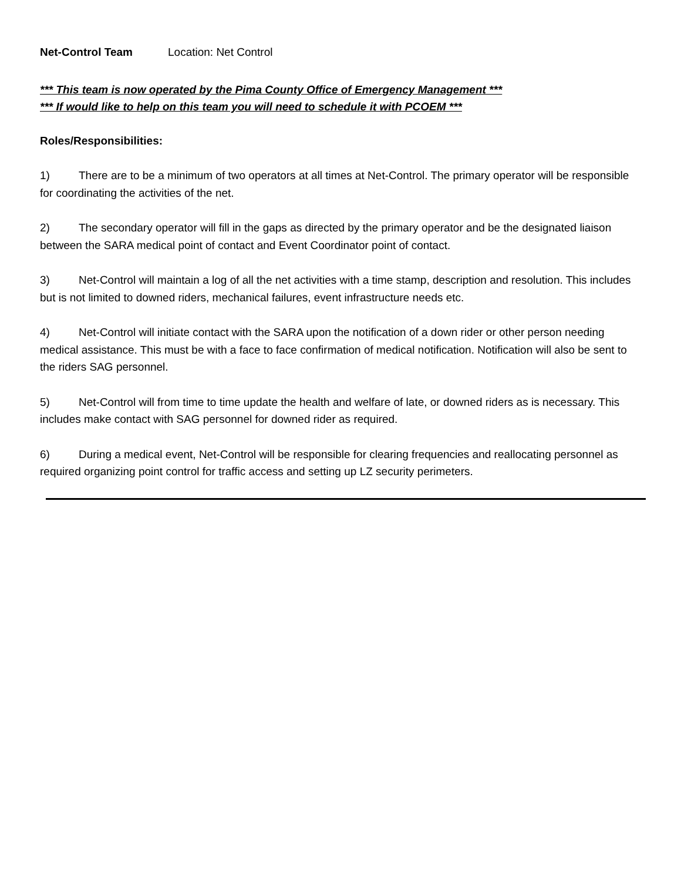Net-Control Team Location: Net Control
*** This team is now operated by the Pima County Office of Emergency Management ***
*** If would like to help on this team you will need to schedule it with PCOEM ***
Roles/Responsibilities:
1) There are to be a minimum of two operators at all times at Net-Control. The primary operator will be responsible for coordinating the activities of the net.
2) The secondary operator will fill in the gaps as directed by the primary operator and be the designated liaison between the SARA medical point of contact and Event Coordinator point of contact.
3) Net-Control will maintain a log of all the net activities with a time stamp, description and resolution. This includes but is not limited to downed riders, mechanical failures, event infrastructure needs etc.
4) Net-Control will initiate contact with the SARA upon the notification of a down rider or other person needing medical assistance. This must be with a face to face confirmation of medical notification. Notification will also be sent to the riders SAG personnel.
5) Net-Control will from time to time update the health and welfare of late, or downed riders as is necessary. This includes make contact with SAG personnel for downed rider as required.
6) During a medical event, Net-Control will be responsible for clearing frequencies and reallocating personnel as required organizing point control for traffic access and setting up LZ security perimeters.